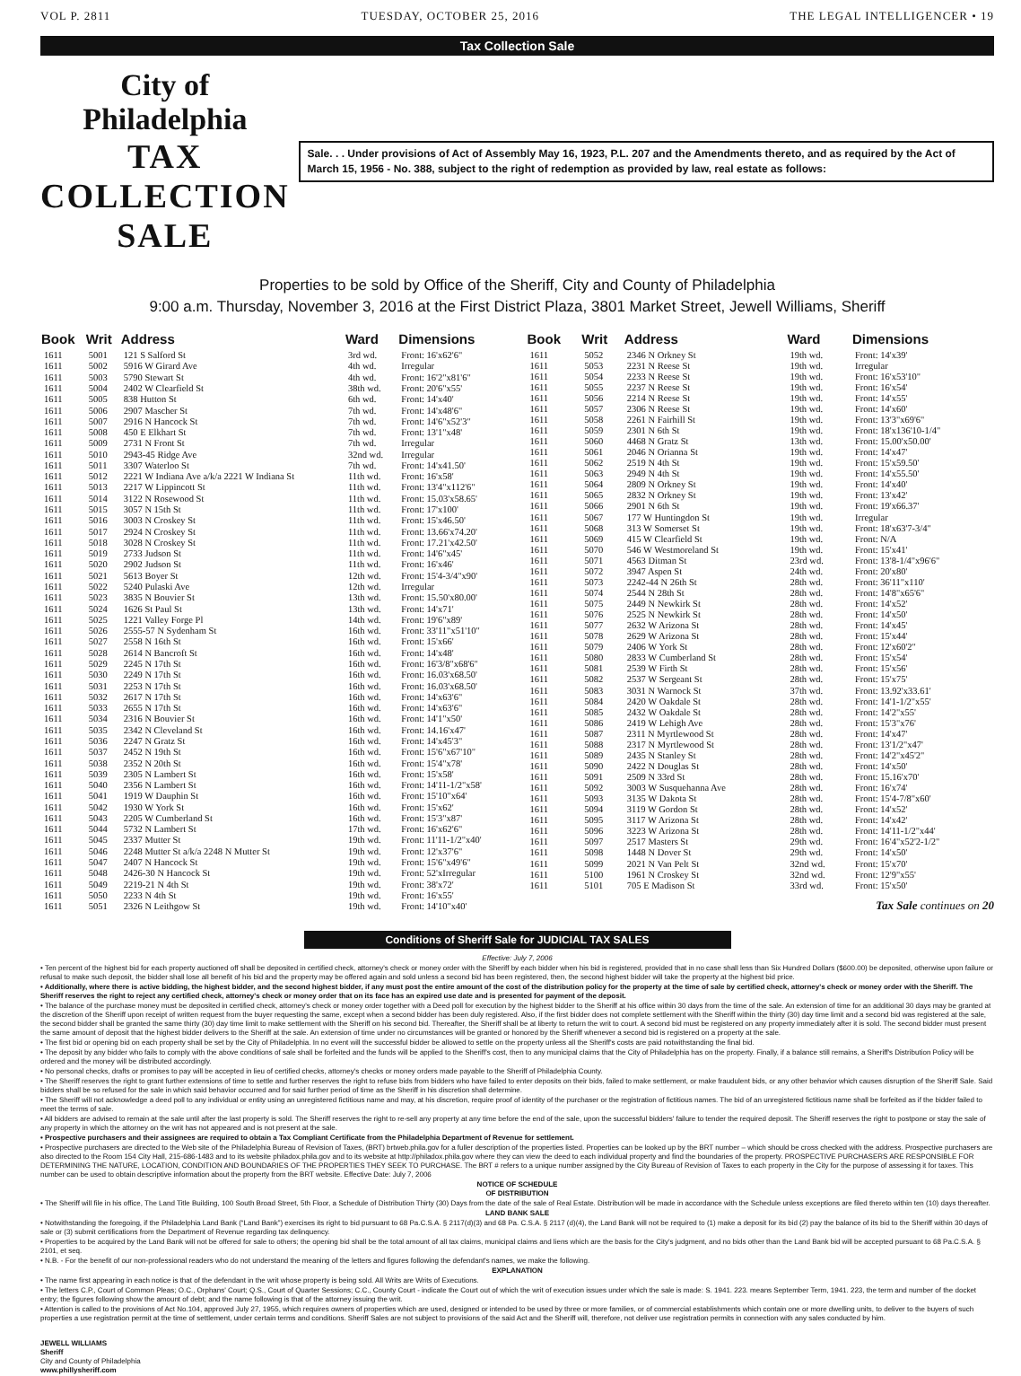VOL P. 2811 TUESDAY, OCTOBER 25, 2016 THE LEGAL INTELLIGENCER • 19
Tax Collection Sale
City of Philadelphia
TAX COLLECTION SALE
Sale. . . Under provisions of Act of Assembly May 16, 1923, P.L. 207 and the Amendments thereto, and as required by the Act of March 15, 1956 - No. 388, subject to the right of redemption as provided by law, real estate as follows:
Properties to be sold by Office of the Sheriff, City and County of Philadelphia
9:00 a.m. Thursday, November 3, 2016 at the First District Plaza, 3801 Market Street, Jewell Williams, Sheriff
| Book | Writ | Address | Ward | Dimensions |
| --- | --- | --- | --- | --- |
| 1611 | 5001 | 121 S Salford St | 3rd wd. | Front: 16'x62'6" |
| 1611 | 5002 | 5916 W Girard Ave | 4th wd. | Irregular |
| 1611 | 5003 | 5790 Stewart St | 4th wd. | Front: 16'2"x81'6" |
| 1611 | 5004 | 2402 W Clearfield St | 38th wd. | Front: 20'6"x55' |
| 1611 | 5005 | 838 Hutton St | 6th wd. | Front: 14'x40' |
| 1611 | 5006 | 2907 Mascher St | 7th wd. | Front: 14'x48'6" |
| 1611 | 5007 | 2916 N Hancock St | 7th wd. | Front: 14'6"x52'3" |
| 1611 | 5008 | 450 E Elkhart St | 7th wd. | Front: 13'1"x48' |
| 1611 | 5009 | 2731 N Front St | 7th wd. | Irregular |
| 1611 | 5010 | 2943-45 Ridge Ave | 32nd wd. | Irregular |
| 1611 | 5011 | 3307 Waterloo St | 7th wd. | Front: 14'x41.50' |
| 1611 | 5012 | 2221 W Indiana Ave a/k/a 2221 W Indiana St | 11th wd. | Front: 16'x58' |
| 1611 | 5013 | 2217 W Lippincott St | 11th wd. | Front: 13'4"x112'6" |
| 1611 | 5014 | 3122 N Rosewood St | 11th wd. | Front: 15.03'x58.65' |
| 1611 | 5015 | 3057 N 15th St | 11th wd. | Front: 17'x100' |
| 1611 | 5016 | 3003 N Croskey St | 11th wd. | Front: 15'x46.50' |
| 1611 | 5017 | 2924 N Croskey St | 11th wd. | Front: 13.66'x74.20' |
| 1611 | 5018 | 3028 N Croskey St | 11th wd. | Front: 17.21'x42.50' |
| 1611 | 5019 | 2733 Judson St | 11th wd. | Front: 14'6"x45' |
| 1611 | 5020 | 2902 Judson St | 11th wd. | Front: 16'x46' |
| 1611 | 5021 | 5613 Boyer St | 12th wd. | Front: 15'4-3/4"x90' |
| 1611 | 5022 | 5240 Pulaski Ave | 12th wd. | Irregular |
| 1611 | 5023 | 3835 N Bouvier St | 13th wd. | Front: 15.50'x80.00' |
| 1611 | 5024 | 1626 St Paul St | 13th wd. | Front: 14'x71' |
| 1611 | 5025 | 1221 Valley Forge Pl | 14th wd. | Front: 19'6"x89' |
| 1611 | 5026 | 2555-57 N Sydenham St | 16th wd. | Front: 33'11"x51'10" |
| 1611 | 5027 | 2558 N 16th St | 16th wd. | Front: 15'x66' |
| 1611 | 5028 | 2614 N Bancroft St | 16th wd. | Front: 14'x48' |
| 1611 | 5029 | 2245 N 17th St | 16th wd. | Front: 16'3/8"x68'6" |
| 1611 | 5030 | 2249 N 17th St | 16th wd. | Front: 16.03'x68.50' |
| 1611 | 5031 | 2253 N 17th St | 16th wd. | Front: 16.03'x68.50' |
| 1611 | 5032 | 2617 N 17th St | 16th wd. | Front: 14'x63'6" |
| 1611 | 5033 | 2655 N 17th St | 16th wd. | Front: 14'x63'6" |
| 1611 | 5034 | 2316 N Bouvier St | 16th wd. | Front: 14'1"x50' |
| 1611 | 5035 | 2342 N Cleveland St | 16th wd. | Front: 14.16'x47' |
| 1611 | 5036 | 2247 N Gratz St | 16th wd. | Front: 14'x45'3" |
| 1611 | 5037 | 2452 N 19th St | 16th wd. | Front: 15'6"x67'10" |
| 1611 | 5038 | 2352 N 20th St | 16th wd. | Front: 15'4"x78' |
| 1611 | 5039 | 2305 N Lambert St | 16th wd. | Front: 15'x58' |
| 1611 | 5040 | 2356 N Lambert St | 16th wd. | Front: 14'11-1/2"x58' |
| 1611 | 5041 | 1919 W Dauphin St | 16th wd. | Front: 15'10"x64' |
| 1611 | 5042 | 1930 W York St | 16th wd. | Front: 15'x62' |
| 1611 | 5043 | 2205 W Cumberland St | 16th wd. | Front: 15'3"x87' |
| 1611 | 5044 | 5732 N Lambert St | 17th wd. | Front: 16'x62'6" |
| 1611 | 5045 | 2337 Mutter St | 19th wd. | Front: 11'11-1/2"x40' |
| 1611 | 5046 | 2248 Mutter St a/k/a 2248 N Mutter St | 19th wd. | Front: 12'x37'6" |
| 1611 | 5047 | 2407 N Hancock St | 19th wd. | Front: 15'6"x49'6" |
| 1611 | 5048 | 2426-30 N Hancock St | 19th wd. | Front: 52'xIrregular |
| 1611 | 5049 | 2219-21 N 4th St | 19th wd. | Front: 38'x72' |
| 1611 | 5050 | 2233 N 4th St | 19th wd. | Front: 16'x55' |
| 1611 | 5051 | 2326 N Leithgow St | 19th wd. | Front: 14'10"x40' |
| Book | Writ | Address | Ward | Dimensions |
| --- | --- | --- | --- | --- |
| 1611 | 5052 | 2346 N Orkney St | 19th wd. | Front: 14'x39' |
| 1611 | 5053 | 2231 N Reese St | 19th wd. | Irregular |
| 1611 | 5054 | 2233 N Reese St | 19th wd. | Front: 16'x53'10" |
| 1611 | 5055 | 2237 N Reese St | 19th wd. | Front: 16'x54' |
| 1611 | 5056 | 2214 N Reese St | 19th wd. | Front: 14'x55' |
| 1611 | 5057 | 2306 N Reese St | 19th wd. | Front: 14'x60' |
| 1611 | 5058 | 2261 N Fairhill St | 19th wd. | Front: 13'3"x69'6" |
| 1611 | 5059 | 2301 N 6th St | 19th wd. | Front: 18'x136'10-1/4" |
| 1611 | 5060 | 4468 N Gratz St | 13th wd. | Front: 15.00'x50.00' |
| 1611 | 5061 | 2046 N Orianna St | 19th wd. | Front: 14'x47' |
| 1611 | 5062 | 2519 N 4th St | 19th wd. | Front: 15'x59.50' |
| 1611 | 5063 | 2949 N 4th St | 19th wd. | Front: 14'x55.50' |
| 1611 | 5064 | 2809 N Orkney St | 19th wd. | Front: 14'x40' |
| 1611 | 5065 | 2832 N Orkney St | 19th wd. | Front: 13'x42' |
| 1611 | 5066 | 2901 N 6th St | 19th wd. | Front: 19'x66.37' |
| 1611 | 5067 | 177 W Huntingdon St | 19th wd. | Irregular |
| 1611 | 5068 | 313 W Somerset St | 19th wd. | Front: 18'x63'7-3/4" |
| 1611 | 5069 | 415 W Clearfield St | 19th wd. | Front: N/A |
| 1611 | 5070 | 546 W Westmoreland St | 19th wd. | Front: 15'x41' |
| 1611 | 5071 | 4563 Ditman St | 23rd wd. | Front: 13'8-1/4"x96'6" |
| 1611 | 5072 | 3947 Aspen St | 24th wd. | Front: 20'x80' |
| 1611 | 5073 | 2242-44 N 26th St | 28th wd. | Front: 36'11"x110' |
| 1611 | 5074 | 2544 N 28th St | 28th wd. | Front: 14'8"x65'6" |
| 1611 | 5075 | 2449 N Newkirk St | 28th wd. | Front: 14'x52' |
| 1611 | 5076 | 2525 N Newkirk St | 28th wd. | Front: 14'x50' |
| 1611 | 5077 | 2632 W Arizona St | 28th wd. | Front: 14'x45' |
| 1611 | 5078 | 2629 W Arizona St | 28th wd. | Front: 15'x44' |
| 1611 | 5079 | 2406 W York St | 28th wd. | Front: 12'x60'2" |
| 1611 | 5080 | 2833 W Cumberland St | 28th wd. | Front: 15'x54' |
| 1611 | 5081 | 2539 W Firth St | 28th wd. | Front: 15'x56' |
| 1611 | 5082 | 2537 W Sergeant St | 28th wd. | Front: 15'x75' |
| 1611 | 5083 | 3031 N Warnock St | 37th wd. | Front: 13.92'x33.61' |
| 1611 | 5084 | 2420 W Oakdale St | 28th wd. | Front: 14'1-1/2"x55' |
| 1611 | 5085 | 2432 W Oakdale St | 28th wd. | Front: 14'2"x55' |
| 1611 | 5086 | 2419 W Lehigh Ave | 28th wd. | Front: 15'3"x76' |
| 1611 | 5087 | 2311 N Myrtlewood St | 28th wd. | Front: 14'x47' |
| 1611 | 5088 | 2317 N Myrtlewood St | 28th wd. | Front: 13'1/2"x47' |
| 1611 | 5089 | 2435 N Stanley St | 28th wd. | Front: 14'2"x45'2" |
| 1611 | 5090 | 2422 N Douglas St | 28th wd. | Front: 14'x50' |
| 1611 | 5091 | 2509 N 33rd St | 28th wd. | Front: 15.16'x70' |
| 1611 | 5092 | 3003 W Susquehanna Ave | 28th wd. | Front: 16'x74' |
| 1611 | 5093 | 3135 W Dakota St | 28th wd. | Front: 15'4-7/8"x60' |
| 1611 | 5094 | 3119 W Gordon St | 28th wd. | Front: 14'x52' |
| 1611 | 5095 | 3117 W Arizona St | 28th wd. | Front: 14'x42' |
| 1611 | 5096 | 3223 W Arizona St | 28th wd. | Front: 14'11-1/2"x44' |
| 1611 | 5097 | 2517 Masters St | 29th wd. | Front: 16'4"x52'2-1/2" |
| 1611 | 5098 | 1448 N Dover St | 29th wd. | Front: 14'x50' |
| 1611 | 5099 | 2021 N Van Pelt St | 32nd wd. | Front: 15'x70' |
| 1611 | 5100 | 1961 N Croskey St | 32nd wd. | Front: 12'9"x55' |
| 1611 | 5101 | 705 E Madison St | 33rd wd. | Front: 15'x50' |
Tax Sale continues on 20
Conditions of Sheriff Sale for JUDICIAL TAX SALES
Effective: July 7, 2006
• Ten percent of the highest bid for each property auctioned off shall be deposited in certified check, attorney's check or money order with the Sheriff by each bidder when his bid is registered, provided that in no case shall less than Six Hundred Dollars ($600.00) be deposited, otherwise upon failure or refusal to make such deposit, the bidder shall lose all benefit of his bid and the property may be offered again and sold unless a second bid has been registered, then, the second highest bidder will take the property at the highest bid price.
• Additionally, where there is active bidding, the highest bidder, and the second highest bidder, if any must post the entire amount of the cost of the distribution policy for the property at the time of sale by certified check, attorney's check or money order with the Sheriff. The Sheriff reserves the right to reject any certified check, attorney's check or money order that on its face has an expired use date and is presented for payment of the deposit.
• The balance of the purchase money must be deposited in certified check, attorney's check or money order together with a Deed poll for execution by the highest bidder to the Sheriff at his office within 30 days from the time of the sale. An extension of time for an additional 30 days may be granted at the discretion of the Sheriff upon receipt of written request from the buyer requesting the same, except when a second bidder has been duly registered. Also, if the first bidder does not complete settlement with the Sheriff within the thirty (30) day time limit and a second bid was registered at the sale, the second bidder shall be granted the same thirty (30) day time limit to make settlement with the Sheriff on his second bid. Thereafter, the Sheriff shall be at liberty to return the writ to court. A second bid must be registered on any property immediately after it is sold. The second bidder must present the same amount of deposit that the highest bidder delivers to the Sheriff at the sale. An extension of time under no circumstances will be granted or honored by the Sheriff whenever a second bid is registered on a property at the sale.
• The first bid or opening bid on each property shall be set by the City of Philadelphia. In no event will the successful bidder be allowed to settle on the property unless all the Sheriff's costs are paid notwithstanding the final bid.
• The deposit by any bidder who fails to comply with the above conditions of sale shall be forfeited and the funds will be applied to the Sheriff's cost, then to any municipal claims that the City of Philadelphia has on the property. Finally, if a balance still remains, a Sheriff's Distribution Policy will be ordered and the money will be distributed accordingly.
• No personal checks, drafts or promises to pay will be accepted in lieu of certified checks, attorney's checks or money orders made payable to the Sheriff of Philadelphia County.
• The Sheriff reserves the right to grant further extensions of time to settle and further reserves the right to refuse bids from bidders who have failed to enter deposits on their bids, failed to make settlement, or make fraudulent bids, or any other behavior which causes disruption of the Sheriff Sale. Said bidders shall be so refused for the sale in which said behavior occurred and for said further period of time as the Sheriff in his discretion shall determine.
• The Sheriff will not acknowledge a deed poll to any individual or entity using an unregistered fictitious name and may, at his discretion, require proof of identity of the purchaser or the registration of fictitious names. The bid of an unregistered fictitious name shall be forfeited as if the bidder failed to meet the terms of sale.
• All bidders are advised to remain at the sale until after the last property is sold. The Sheriff reserves the right to re-sell any property at any time before the end of the sale, upon the successful bidders' failure to tender the required deposit. The Sheriff reserves the right to postpone or stay the sale of any property in which the attorney on the writ has not appeared and is not present at the sale.
• Prospective purchasers and their assignees are required to obtain a Tax Compliant Certificate from the Philadelphia Department of Revenue for settlement.
• Prospective purchasers are directed to the Web site of the Philadelphia Bureau of Revision of Taxes, (BRT) brtweb.phila.gov for a fuller description of the properties listed. Properties can be looked up by the BRT number – which should be cross checked with the address. Prospective purchasers are also directed to the Room 154 City Hall, 215-686-1483 and to its website philadox.phila.gov and to its website at http://philadox.phila.gov where they can view the deed to each individual property and find the boundaries of the property. PROSPECTIVE PURCHASERS ARE RESPONSIBLE FOR DETERMINING THE NATURE, LOCATION, CONDITION AND BOUNDARIES OF THE PROPERTIES THEY SEEK TO PURCHASE. The BRT # refers to a unique number assigned by the City Bureau of Revision of Taxes to each property in the City for the purpose of assessing it for taxes. This number can be used to obtain descriptive information about the property from the BRT website. Effective Date: July 7, 2006
NOTICE OF SCHEDULE
OF DISTRIBUTION
• The Sheriff will file in his office, The Land Title Building, 100 South Broad Street, 5th Floor, a Schedule of Distribution Thirty (30) Days from the date of the sale of Real Estate. Distribution will be made in accordance with the Schedule unless exceptions are filed thereto within ten (10) days thereafter.
LAND BANK SALE
• Notwithstanding the foregoing, if the Philadelphia Land Bank (“Land Bank”) exercises its right to bid pursuant to 68 Pa.C.S.A. § 2117(d)(3) and 68 Pa. C.S.A. § 2117 (d)(4), the Land Bank will not be required to (1) make a deposit for its bid (2) pay the balance of its bid to the Sheriff within 30 days of sale or (3) submit certifications from the Department of Revenue regarding tax delinquency.
• Properties to be acquired by the Land Bank will not be offered for sale to others; the opening bid shall be the total amount of all tax claims, municipal claims and liens which are the basis for the City's judgment, and no bids other than the Land Bank bid will be accepted pursuant to 68 Pa.C.S.A. § 2101, et seq.
• N.B. - For the benefit of our non-professional readers who do not understand the meaning of the letters and figures following the defendant's names, we make the following.
EXPLANATION
• The name first appearing in each notice is that of the defendant in the writ whose property is being sold. All Writs are Writs of Executions.
• The letters C.P., Court of Common Pleas; O.C., Orphans' Court; Q.S., Court of Quarter Sessions; C.C., County Court - indicate the Court out of which the writ of execution issues under which the sale is made: S. 1941. 223. means September Term, 1941. 223, the term and number of the docket entry; the figures following show the amount of debt; and the name following is that of the attorney issuing the writ.
• Attention is called to the provisions of Act No.104, approved July 27, 1955, which requires owners of properties which are used, designed or intended to be used by three or more families, or of commercial establishments which contain one or more dwelling units, to deliver to the buyers of such properties a use registration permit at the time of settlement, under certain terms and conditions. Sheriff Sales are not subject to provisions of the said Act and the Sheriff will, therefore, not deliver use registration permits in connection with any sales conducted by him.
JEWELL WILLIAMS
Sheriff
City and County of Philadelphia
www.phillysheriff.com